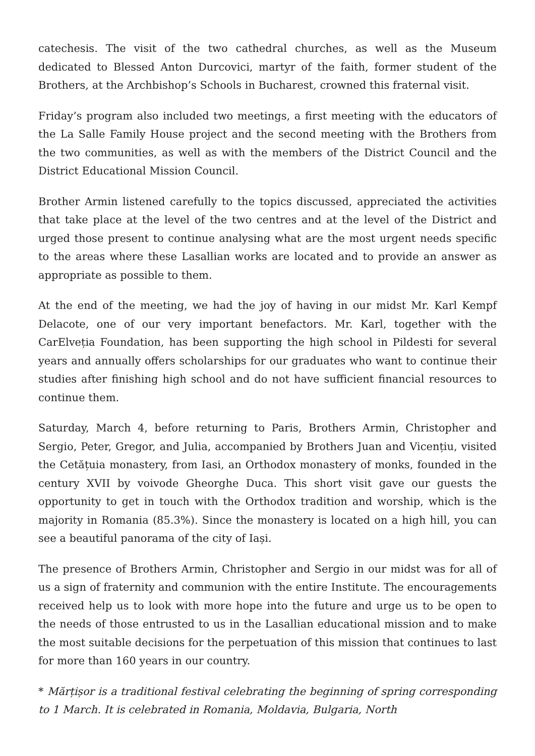catechesis. The visit of the two cathedral churches, as well as the Museum dedicated to Blessed Anton Durcovici, martyr of the faith, former student of the Brothers, at the Archbishop’s Schools in Bucharest, crowned this fraternal visit.
Friday’s program also included two meetings, a first meeting with the educators of the La Salle Family House project and the second meeting with the Brothers from the two communities, as well as with the members of the District Council and the District Educational Mission Council.
Brother Armin listened carefully to the topics discussed, appreciated the activities that take place at the level of the two centres and at the level of the District and urged those present to continue analysing what are the most urgent needs specific to the areas where these Lasallian works are located and to provide an answer as appropriate as possible to them.
At the end of the meeting, we had the joy of having in our midst Mr. Karl Kempf Delacote, one of our very important benefactors. Mr. Karl, together with the CarElveția Foundation, has been supporting the high school in Pildesti for several years and annually offers scholarships for our graduates who want to continue their studies after finishing high school and do not have sufficient financial resources to continue them.
Saturday, March 4, before returning to Paris, Brothers Armin, Christopher and Sergio, Peter, Gregor, and Julia, accompanied by Brothers Juan and Vicențiu, visited the Cetățuia monastery, from Iasi, an Orthodox monastery of monks, founded in the century XVII by voivode Gheorghe Duca. This short visit gave our guests the opportunity to get in touch with the Orthodox tradition and worship, which is the majority in Romania (85.3%). Since the monastery is located on a high hill, you can see a beautiful panorama of the city of Iași.
The presence of Brothers Armin, Christopher and Sergio in our midst was for all of us a sign of fraternity and communion with the entire Institute. The encouragements received help us to look with more hope into the future and urge us to be open to the needs of those entrusted to us in the Lasallian educational mission and to make the most suitable decisions for the perpetuation of this mission that continues to last for more than 160 years in our country.
* Mărțișor is a traditional festival celebrating the beginning of spring corresponding to 1 March. It is celebrated in Romania, Moldavia, Bulgaria, North